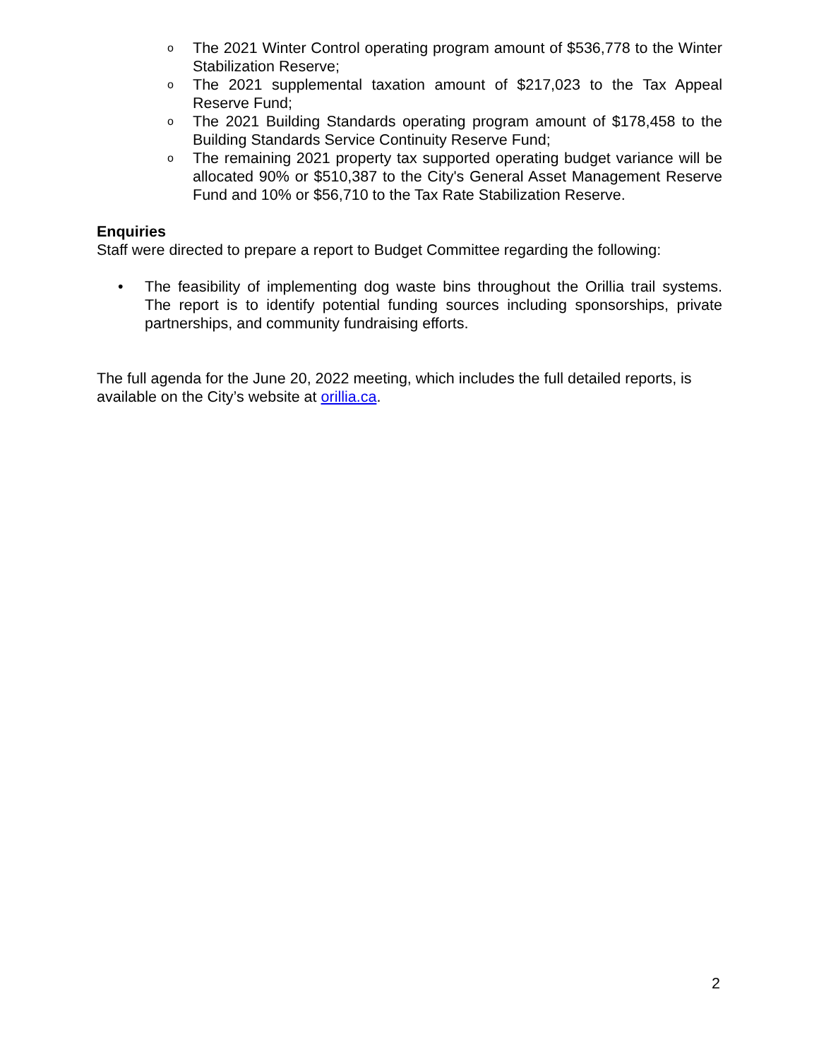o The 2021 Winter Control operating program amount of $536,778 to the Winter Stabilization Reserve;
o The 2021 supplemental taxation amount of $217,023 to the Tax Appeal Reserve Fund;
o The 2021 Building Standards operating program amount of $178,458 to the Building Standards Service Continuity Reserve Fund;
o The remaining 2021 property tax supported operating budget variance will be allocated 90% or $510,387 to the City's General Asset Management Reserve Fund and 10% or $56,710 to the Tax Rate Stabilization Reserve.
Enquiries
Staff were directed to prepare a report to Budget Committee regarding the following:
• The feasibility of implementing dog waste bins throughout the Orillia trail systems. The report is to identify potential funding sources including sponsorships, private partnerships, and community fundraising efforts.
The full agenda for the June 20, 2022 meeting, which includes the full detailed reports, is available on the City’s website at orillia.ca.
2